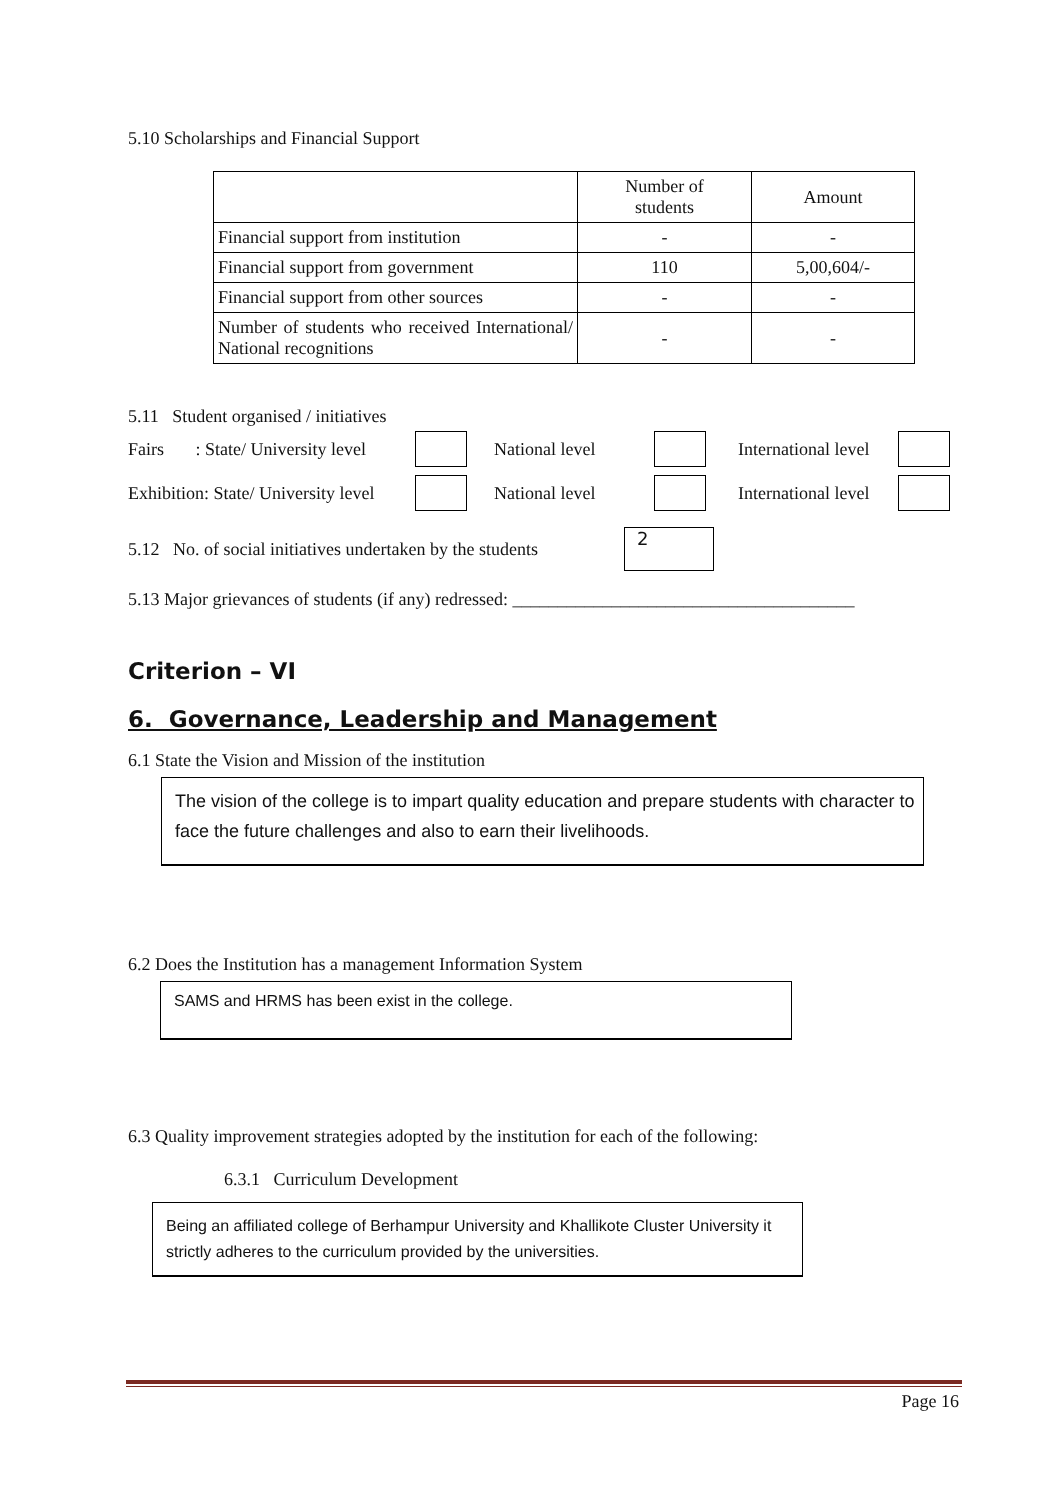5.10 Scholarships and Financial Support
| | Number of students | Amount |
| Financial support from institution | - | - |
| Financial support from government | 110 | 5,00,604/- |
| Financial support from other sources | - | - |
| Number of students who received International/ National recognitions | - | - |
5.11 Student organised / initiatives
Fairs : State/ University level National level International level
Exhibition: State/ University level National level International level
5.12 No. of social initiatives undertaken by the students 2
5.13 Major grievances of students (if any) redressed: ______________________________________
Criterion – VI
6. Governance, Leadership and Management
6.1 State the Vision and Mission of the institution
The vision of the college is to impart quality education and prepare students with character to face the future challenges and also to earn their livelihoods.
6.2 Does the Institution has a management Information System
SAMS and HRMS has been exist in the college.
6.3 Quality improvement strategies adopted by the institution for each of the following:
6.3.1 Curriculum Development
Being an affiliated college of Berhampur University and Khallikote Cluster University it strictly adheres to the curriculum provided by the universities.
Page 16